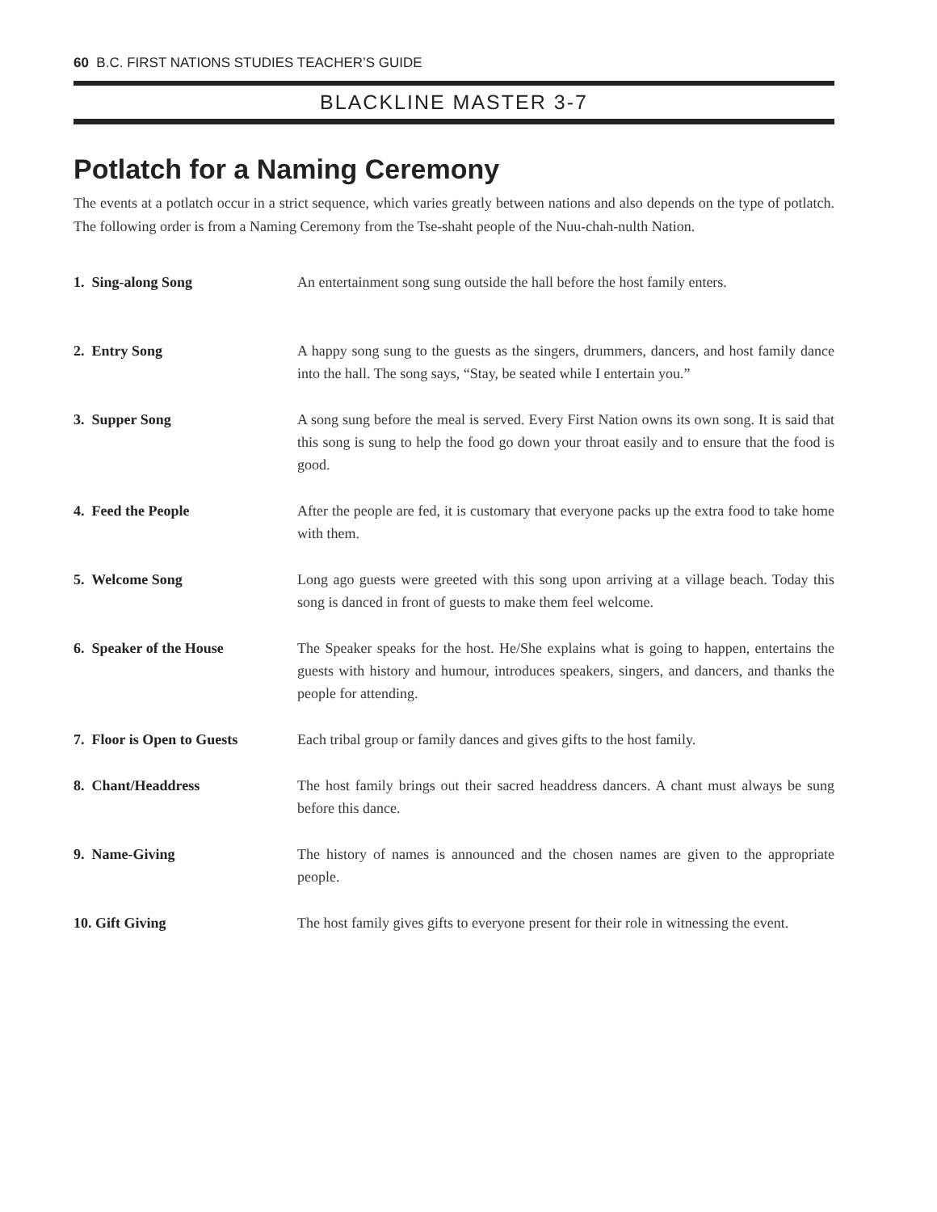60 B.C. FIRST NATIONS STUDIES TEACHER’S GUIDE
BLACKLINE MASTER 3-7
Potlatch for a Naming Ceremony
The events at a potlatch occur in a strict sequence, which varies greatly between nations and also depends on the type of potlatch. The following order is from a Naming Ceremony from the Tse-shaht people of the Nuu-chah-nulth Nation.
| 1. Sing-along Song | An entertainment song sung outside the hall before the host family enters. |
| 2. Entry Song | A happy song sung to the guests as the singers, drummers, dancers, and host family dance into the hall. The song says, “Stay, be seated while I entertain you.” |
| 3. Supper Song | A song sung before the meal is served. Every First Nation owns its own song. It is said that this song is sung to help the food go down your throat easily and to ensure that the food is good. |
| 4. Feed the People | After the people are fed, it is customary that everyone packs up the extra food to take home with them. |
| 5. Welcome Song | Long ago guests were greeted with this song upon arriving at a village beach. Today this song is danced in front of guests to make them feel welcome. |
| 6. Speaker of the House | The Speaker speaks for the host. He/She explains what is going to happen, entertains the guests with history and humour, introduces speakers, singers, and dancers, and thanks the people for attending. |
| 7. Floor is Open to Guests | Each tribal group or family dances and gives gifts to the host family. |
| 8. Chant/Headdress | The host family brings out their sacred headdress dancers. A chant must always be sung before this dance. |
| 9. Name-Giving | The history of names is announced and the chosen names are given to the appropriate people. |
| 10. Gift Giving | The host family gives gifts to everyone present for their role in witnessing the event. |